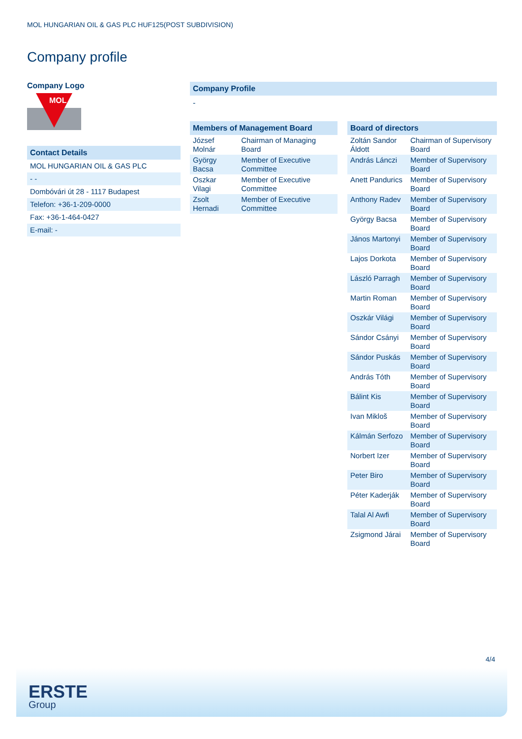MOL HUNGARIAN OIL & GAS PLC HUF125(POST SUBDIVISION)
Company profile
Company Logo
MOL
Contact Details
| MOL HUNGARIAN OIL & GAS PLC |
| - - |
| Dombóvári út 28 - 1117 Budapest |
| Telefon: +36-1-209-0000 |
| Fax: +36-1-464-0427 |
| E-mail: - |
Company Profile
-
Members of Management Board
| József Molnár | Chairman of Managing Board |
| György Bacsa | Member of Executive Committee |
| Oszkar Vilagi | Member of Executive Committee |
| Zsolt Hernadi | Member of Executive Committee |
Board of directors
| Zoltán Sandor Áldott | Chairman of Supervisory Board |
| András Lánczi | Member of Supervisory Board |
| Anett Pandurics | Member of Supervisory Board |
| Anthony Radev | Member of Supervisory Board |
| György Bacsa | Member of Supervisory Board |
| János Martonyi | Member of Supervisory Board |
| Lajos Dorkota | Member of Supervisory Board |
| László Parragh | Member of Supervisory Board |
| Martin Roman | Member of Supervisory Board |
| Oszkár Világi | Member of Supervisory Board |
| Sándor Csányi | Member of Supervisory Board |
| Sándor Puskás | Member of Supervisory Board |
| András Tóth | Member of Supervisory Board |
| Bálint Kis | Member of Supervisory Board |
| Ivan Mikloš | Member of Supervisory Board |
| Kálmán Serfozo | Member of Supervisory Board |
| Norbert Izer | Member of Supervisory Board |
| Peter Biro | Member of Supervisory Board |
| Péter Kaderják | Member of Supervisory Board |
| Talal Al Awfi | Member of Supervisory Board |
| Zsigmond Járai | Member of Supervisory Board |
4/4
ERSTE
Group